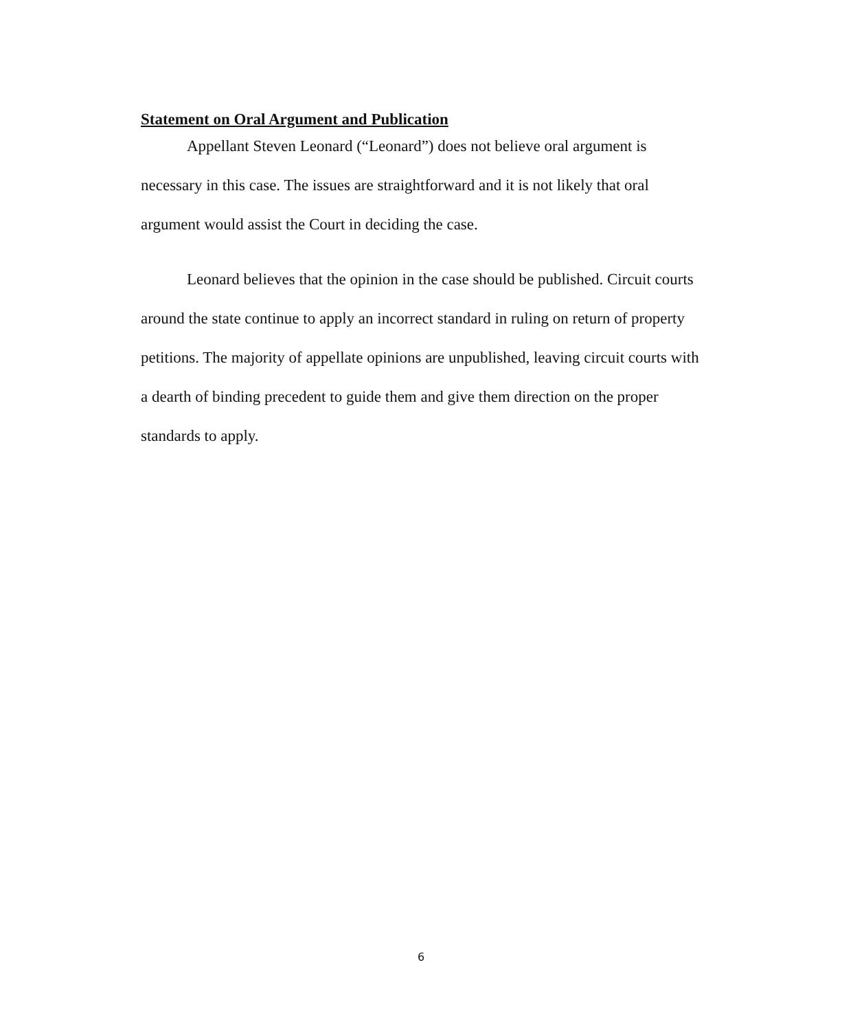Statement on Oral Argument and Publication
Appellant Steven Leonard (“Leonard”) does not believe oral argument is necessary in this case. The issues are straightforward and it is not likely that oral argument would assist the Court in deciding the case.
Leonard believes that the opinion in the case should be published. Circuit courts around the state continue to apply an incorrect standard in ruling on return of property petitions. The majority of appellate opinions are unpublished, leaving circuit courts with a dearth of binding precedent to guide them and give them direction on the proper standards to apply.
6